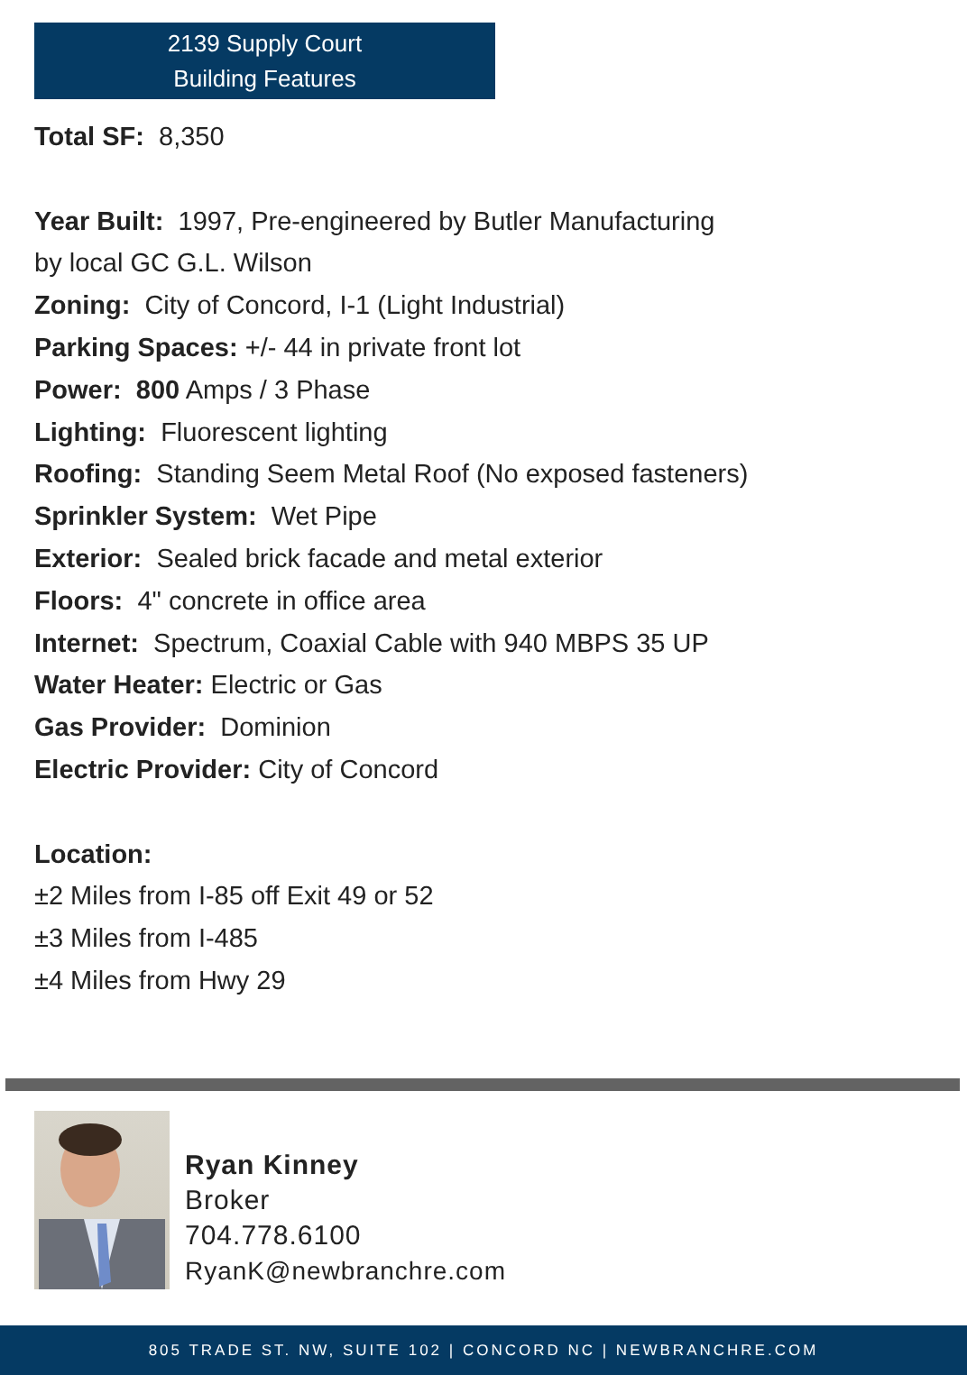2139 Supply Court
Building Features
Total SF: 8,350
Year Built: 1997, Pre-engineered by Butler Manufacturing
by local GC G.L. Wilson
Zoning: City of Concord, I-1 (Light Industrial)
Parking Spaces: +/- 44 in private front lot
Power: 800 Amps / 3 Phase
Lighting: Fluorescent lighting
Roofing: Standing Seem Metal Roof (No exposed fasteners)
Sprinkler System: Wet Pipe
Exterior: Sealed brick facade and metal exterior
Floors: 4" concrete in office area
Internet: Spectrum, Coaxial Cable with 940 MBPS 35 UP
Water Heater: Electric or Gas
Gas Provider: Dominion
Electric Provider: City of Concord
Location:
±2 Miles from I-85 off Exit 49 or 52
±3 Miles from I-485
±4 Miles from Hwy 29
Ryan Kinney
Broker
704.778.6100
RyanK@newbranchre.com
805 TRADE ST. NW, SUITE 102 | CONCORD NC | NEWBRANCHRE.COM